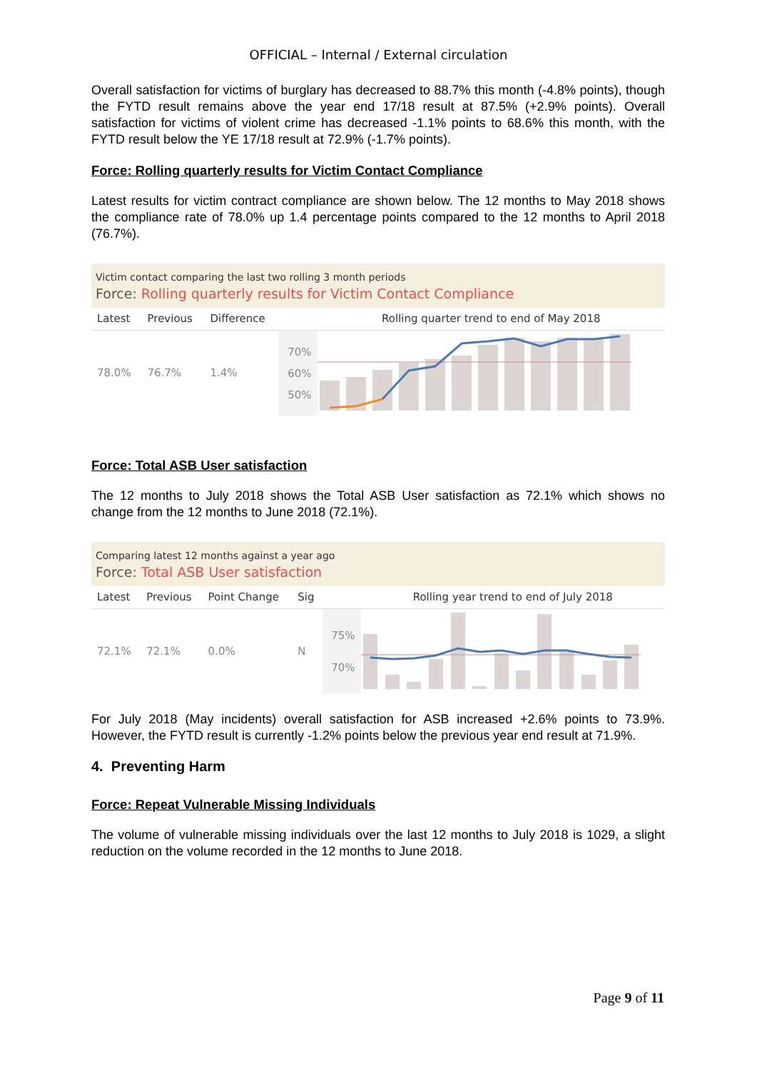OFFICIAL – Internal / External circulation
Overall satisfaction for victims of burglary has decreased to 88.7% this month (-4.8% points), though the FYTD result remains above the year end 17/18 result at 87.5% (+2.9% points). Overall satisfaction for victims of violent crime has decreased -1.1% points to 68.6% this month, with the FYTD result below the YE 17/18 result at 72.9% (-1.7% points).
Force: Rolling quarterly results for Victim Contact Compliance
Latest results for victim contract compliance are shown below. The 12 months to May 2018 shows the compliance rate of 78.0% up 1.4 percentage points compared to the 12 months to April 2018 (76.7%).
Victim contact comparing the last two rolling 3 month periods
Force: Rolling quarterly results for Victim Contact Compliance
| Latest | Previous | Difference | | Rolling quarter trend to end of May 2018 |
| --- | --- | --- | --- | --- |
| 78.0% | 76.7% | 1.4% | 70% 60% 50% | |
Force: Total ASB User satisfaction
The 12 months to July 2018 shows the Total ASB User satisfaction as 72.1% which shows no change from the 12 months to June 2018 (72.1%).
Comparing latest 12 months against a year ago
Force: Total ASB User satisfaction
| Latest | Previous | Point Change | Sig | | Rolling year trend to end of July 2018 |
| --- | --- | --- | --- | --- | --- |
| 72.1% | 72.1% | 0.0% | N | 75% 70% | |
For July 2018 (May incidents) overall satisfaction for ASB increased +2.6% points to 73.9%. However, the FYTD result is currently -1.2% points below the previous year end result at 71.9%.
4. Preventing Harm
Force: Repeat Vulnerable Missing Individuals
The volume of vulnerable missing individuals over the last 12 months to July 2018 is 1029, a slight reduction on the volume recorded in the 12 months to June 2018.
Page 9 of 11